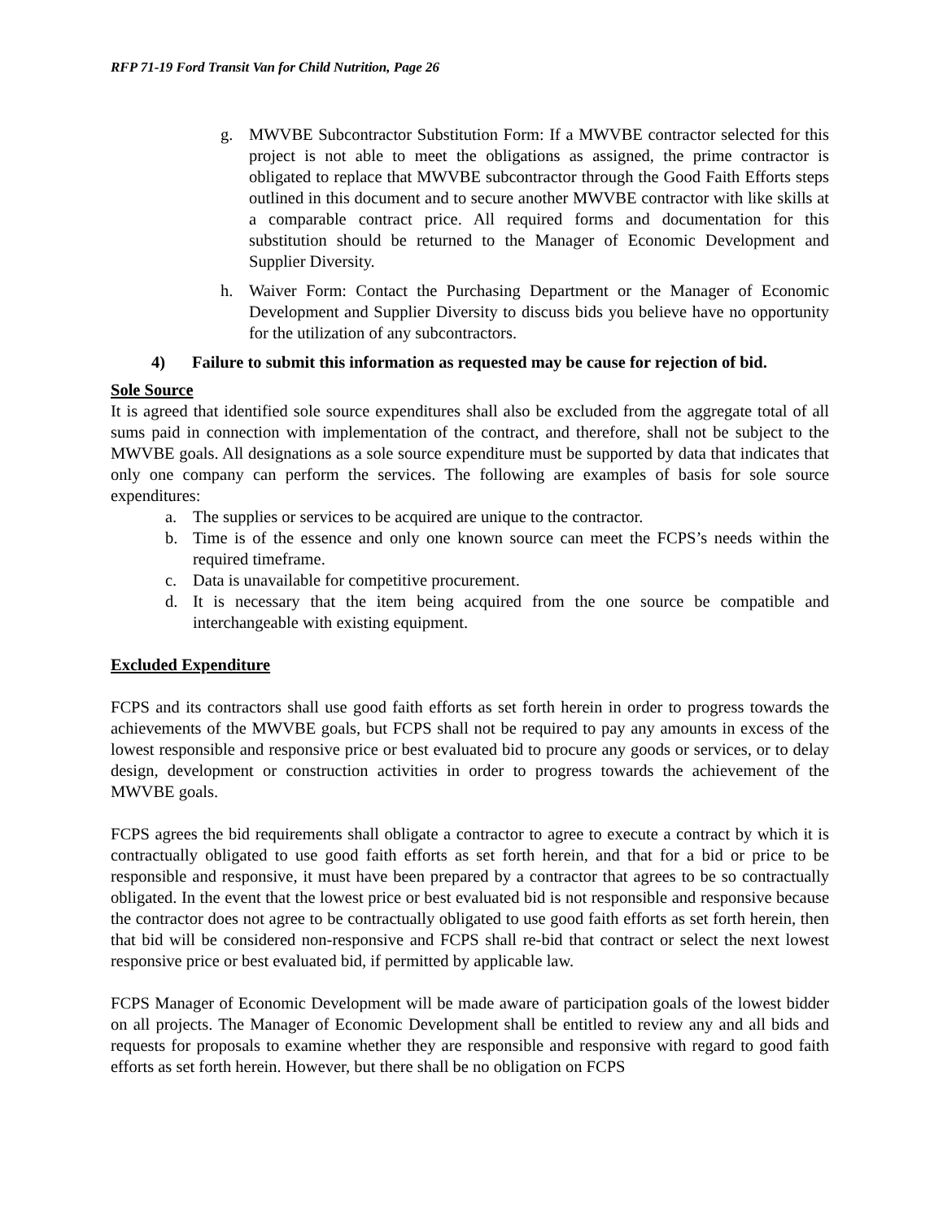RFP 71-19 Ford Transit Van for Child Nutrition, Page 26
g. MWVBE Subcontractor Substitution Form: If a MWVBE contractor selected for this project is not able to meet the obligations as assigned, the prime contractor is obligated to replace that MWVBE subcontractor through the Good Faith Efforts steps outlined in this document and to secure another MWVBE contractor with like skills at a comparable contract price. All required forms and documentation for this substitution should be returned to the Manager of Economic Development and Supplier Diversity.
h. Waiver Form: Contact the Purchasing Department or the Manager of Economic Development and Supplier Diversity to discuss bids you believe have no opportunity for the utilization of any subcontractors.
4) Failure to submit this information as requested may be cause for rejection of bid.
Sole Source
It is agreed that identified sole source expenditures shall also be excluded from the aggregate total of all sums paid in connection with implementation of the contract, and therefore, shall not be subject to the MWVBE goals. All designations as a sole source expenditure must be supported by data that indicates that only one company can perform the services. The following are examples of basis for sole source expenditures:
a. The supplies or services to be acquired are unique to the contractor.
b. Time is of the essence and only one known source can meet the FCPS’s needs within the required timeframe.
c. Data is unavailable for competitive procurement.
d. It is necessary that the item being acquired from the one source be compatible and interchangeable with existing equipment.
Excluded Expenditure
FCPS and its contractors shall use good faith efforts as set forth herein in order to progress towards the achievements of the MWVBE goals, but FCPS shall not be required to pay any amounts in excess of the lowest responsible and responsive price or best evaluated bid to procure any goods or services, or to delay design, development or construction activities in order to progress towards the achievement of the MWVBE goals.
FCPS agrees the bid requirements shall obligate a contractor to agree to execute a contract by which it is contractually obligated to use good faith efforts as set forth herein, and that for a bid or price to be responsible and responsive, it must have been prepared by a contractor that agrees to be so contractually obligated. In the event that the lowest price or best evaluated bid is not responsible and responsive because the contractor does not agree to be contractually obligated to use good faith efforts as set forth herein, then that bid will be considered non-responsive and FCPS shall re-bid that contract or select the next lowest responsive price or best evaluated bid, if permitted by applicable law.
FCPS Manager of Economic Development will be made aware of participation goals of the lowest bidder on all projects. The Manager of Economic Development shall be entitled to review any and all bids and requests for proposals to examine whether they are responsible and responsive with regard to good faith efforts as set forth herein. However, but there shall be no obligation on FCPS